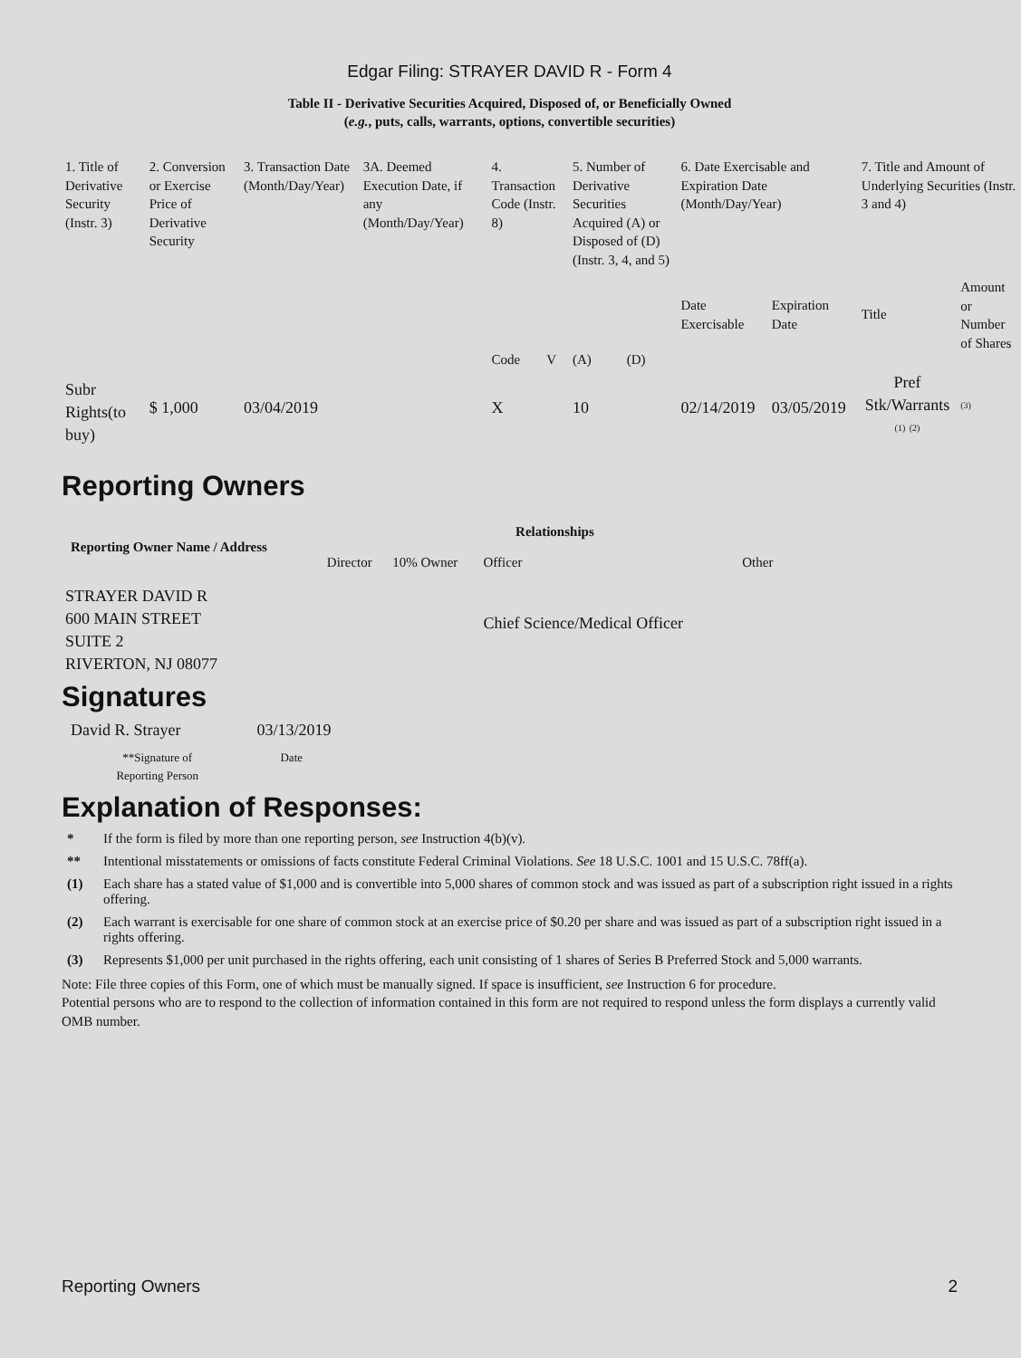Edgar Filing: STRAYER DAVID R - Form 4
Table II - Derivative Securities Acquired, Disposed of, or Beneficially Owned
(e.g., puts, calls, warrants, options, convertible securities)
| 1. Title of Derivative Security (Instr. 3) | 2. Conversion or Exercise Price of Derivative Security | 3. Transaction Date (Month/Day/Year) | 3A. Deemed Execution Date, if any (Month/Day/Year) | 4. Transaction Code (Instr. 8) | | 5. Number of Derivative Securities Acquired (A) or Disposed of (D) (Instr. 3, 4, and 5) | | 6. Date Exercisable and Expiration Date (Month/Day/Year) | | 7. Title and Amount of Underlying Securities (Instr. 3 and 4) | |
| --- | --- | --- | --- | --- | --- | --- | --- | --- | --- | --- | --- |
| | | | | Code | V | (A) | (D) | Date Exercisable | Expiration Date | Title | Amount or Number of Shares |
| Subr Rights(to buy) | $ 1,000 | 03/04/2019 | | X | | 10 | | 02/14/2019 | 03/05/2019 | Pref Stk/Warrants <sup>(1)</sup> <sup>(2)</sup> | <sup>(3)</sup> |
Reporting Owners
| Reporting Owner Name / Address | Relationships | | | |
| --- | --- | --- | --- | --- |
| | Director | 10% Owner | Officer | Other |
| STRAYER DAVID R 600 MAIN STREET SUITE 2 RIVERTON, NJ 08077 | | | Chief Science/Medical Officer | |
Signatures
| David R. Strayer | 03/13/2019 |
| **Signature of Reporting Person | Date |
Explanation of Responses:
* If the form is filed by more than one reporting person, see Instruction 4(b)(v).
** Intentional misstatements or omissions of facts constitute Federal Criminal Violations. See 18 U.S.C. 1001 and 15 U.S.C. 78ff(a).
(1) Each share has a stated value of $1,000 and is convertible into 5,000 shares of common stock and was issued as part of a subscription right issued in a rights offering.
(2) Each warrant is exercisable for one share of common stock at an exercise price of $0.20 per share and was issued as part of a subscription right issued in a rights offering.
(3) Represents $1,000 per unit purchased in the rights offering, each unit consisting of 1 shares of Series B Preferred Stock and 5,000 warrants.
Note: File three copies of this Form, one of which must be manually signed. If space is insufficient, see Instruction 6 for procedure.
Potential persons who are to respond to the collection of information contained in this form are not required to respond unless the form displays a currently valid OMB number.
Reporting Owners 2